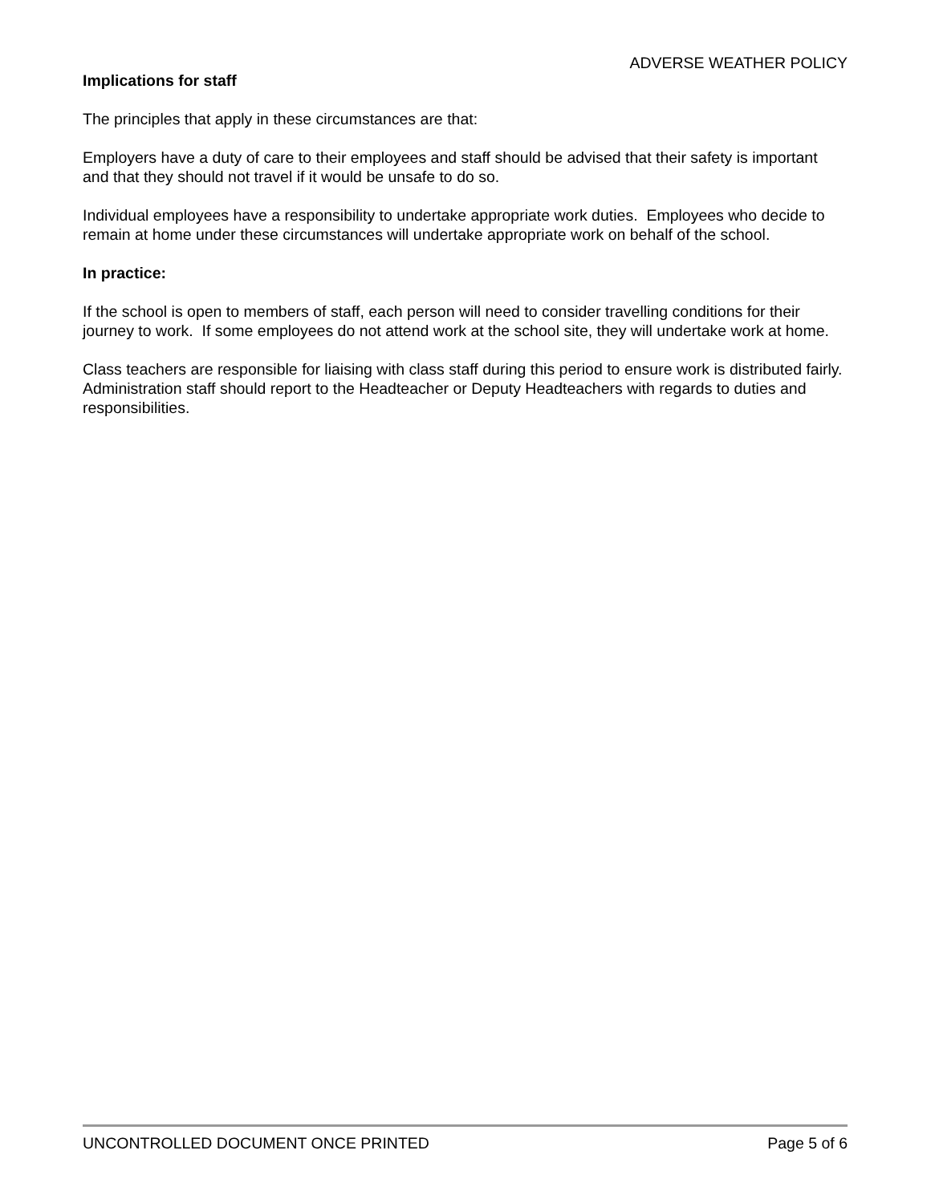ADVERSE WEATHER POLICY
Implications for staff
The principles that apply in these circumstances are that:
Employers have a duty of care to their employees and staff should be advised that their safety is important and that they should not travel if it would be unsafe to do so.
Individual employees have a responsibility to undertake appropriate work duties. Employees who decide to remain at home under these circumstances will undertake appropriate work on behalf of the school.
In practice:
If the school is open to members of staff, each person will need to consider travelling conditions for their journey to work. If some employees do not attend work at the school site, they will undertake work at home.
Class teachers are responsible for liaising with class staff during this period to ensure work is distributed fairly. Administration staff should report to the Headteacher or Deputy Headteachers with regards to duties and responsibilities.
UNCONTROLLED DOCUMENT ONCE PRINTED Page 5 of 6